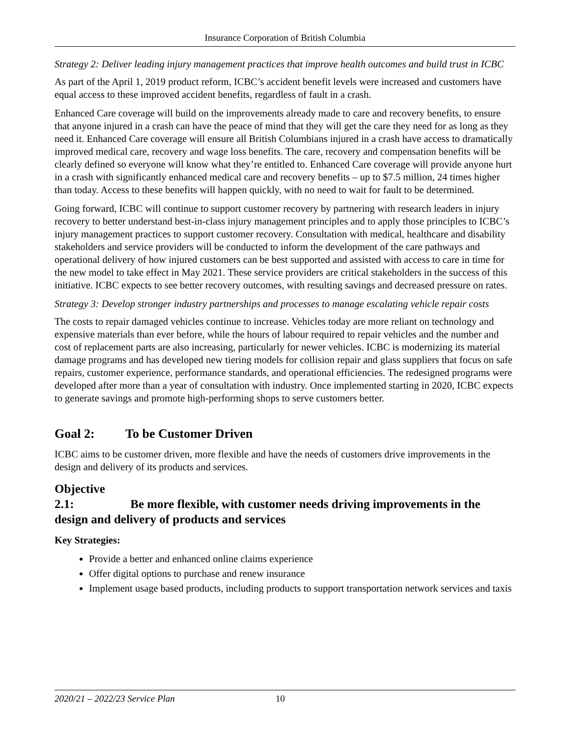Insurance Corporation of British Columbia
Strategy 2: Deliver leading injury management practices that improve health outcomes and build trust in ICBC
As part of the April 1, 2019 product reform, ICBC’s accident benefit levels were increased and customers have equal access to these improved accident benefits, regardless of fault in a crash.
Enhanced Care coverage will build on the improvements already made to care and recovery benefits, to ensure that anyone injured in a crash can have the peace of mind that they will get the care they need for as long as they need it. Enhanced Care coverage will ensure all British Columbians injured in a crash have access to dramatically improved medical care, recovery and wage loss benefits. The care, recovery and compensation benefits will be clearly defined so everyone will know what they’re entitled to. Enhanced Care coverage will provide anyone hurt in a crash with significantly enhanced medical care and recovery benefits – up to $7.5 million, 24 times higher than today. Access to these benefits will happen quickly, with no need to wait for fault to be determined.
Going forward, ICBC will continue to support customer recovery by partnering with research leaders in injury recovery to better understand best-in-class injury management principles and to apply those principles to ICBC’s injury management practices to support customer recovery. Consultation with medical, healthcare and disability stakeholders and service providers will be conducted to inform the development of the care pathways and operational delivery of how injured customers can be best supported and assisted with access to care in time for the new model to take effect in May 2021. These service providers are critical stakeholders in the success of this initiative. ICBC expects to see better recovery outcomes, with resulting savings and decreased pressure on rates.
Strategy 3: Develop stronger industry partnerships and processes to manage escalating vehicle repair costs
The costs to repair damaged vehicles continue to increase. Vehicles today are more reliant on technology and expensive materials than ever before, while the hours of labour required to repair vehicles and the number and cost of replacement parts are also increasing, particularly for newer vehicles. ICBC is modernizing its material damage programs and has developed new tiering models for collision repair and glass suppliers that focus on safe repairs, customer experience, performance standards, and operational efficiencies. The redesigned programs were developed after more than a year of consultation with industry. Once implemented starting in 2020, ICBC expects to generate savings and promote high-performing shops to serve customers better.
Goal 2: To be Customer Driven
ICBC aims to be customer driven, more flexible and have the needs of customers drive improvements in the design and delivery of its products and services.
Objective 2.1: Be more flexible, with customer needs driving improvements in the design and delivery of products and services
Key Strategies:
Provide a better and enhanced online claims experience
Offer digital options to purchase and renew insurance
Implement usage based products, including products to support transportation network services and taxis
2020/21 – 2022/23 Service Plan 10